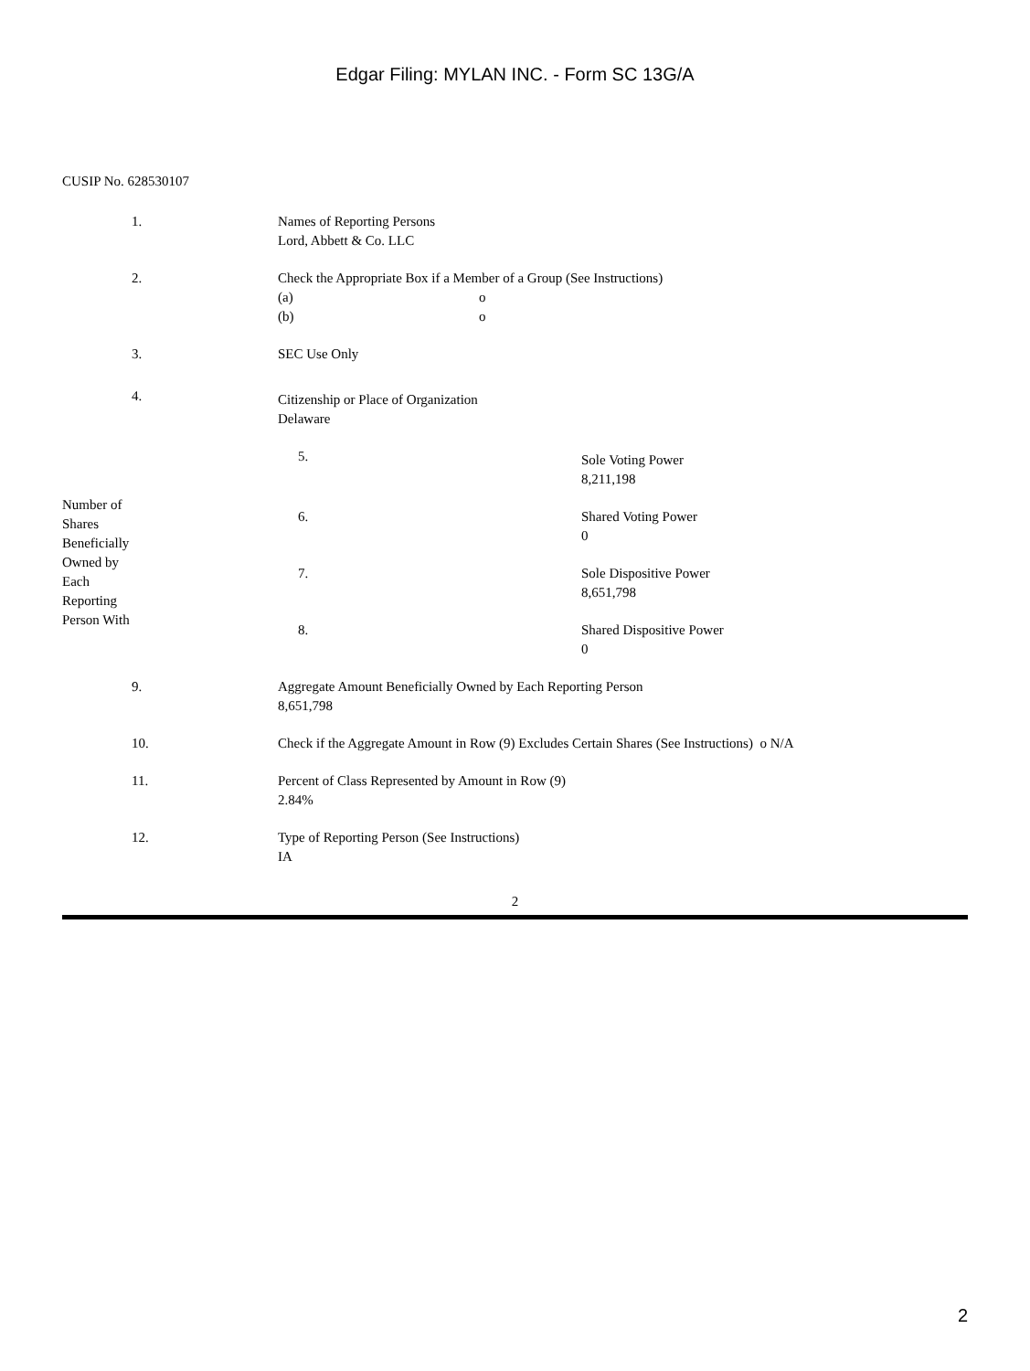Edgar Filing: MYLAN INC. - Form SC 13G/A
CUSIP No. 628530107
| 1. | Names of Reporting Persons Lord, Abbett & Co. LLC |
| 2. | Check the Appropriate Box if a Member of a Group (See Instructions) (a) o (b) o |
| 3. | SEC Use Only |
| 4. | Citizenship or Place of Organization Delaware |
| Number of Shares Beneficially Owned by Each Reporting Person With | 5. | Sole Voting Power 8,211,198 |
| | 6. | Shared Voting Power 0 |
| | 7. | Sole Dispositive Power 8,651,798 |
| | 8. | Shared Dispositive Power 0 |
| 9. | Aggregate Amount Beneficially Owned by Each Reporting Person 8,651,798 |
| 10. | Check if the Aggregate Amount in Row (9) Excludes Certain Shares (See Instructions) o N/A |
| 11. | Percent of Class Represented by Amount in Row (9) 2.84% |
| 12. | Type of Reporting Person (See Instructions) IA |
2
2